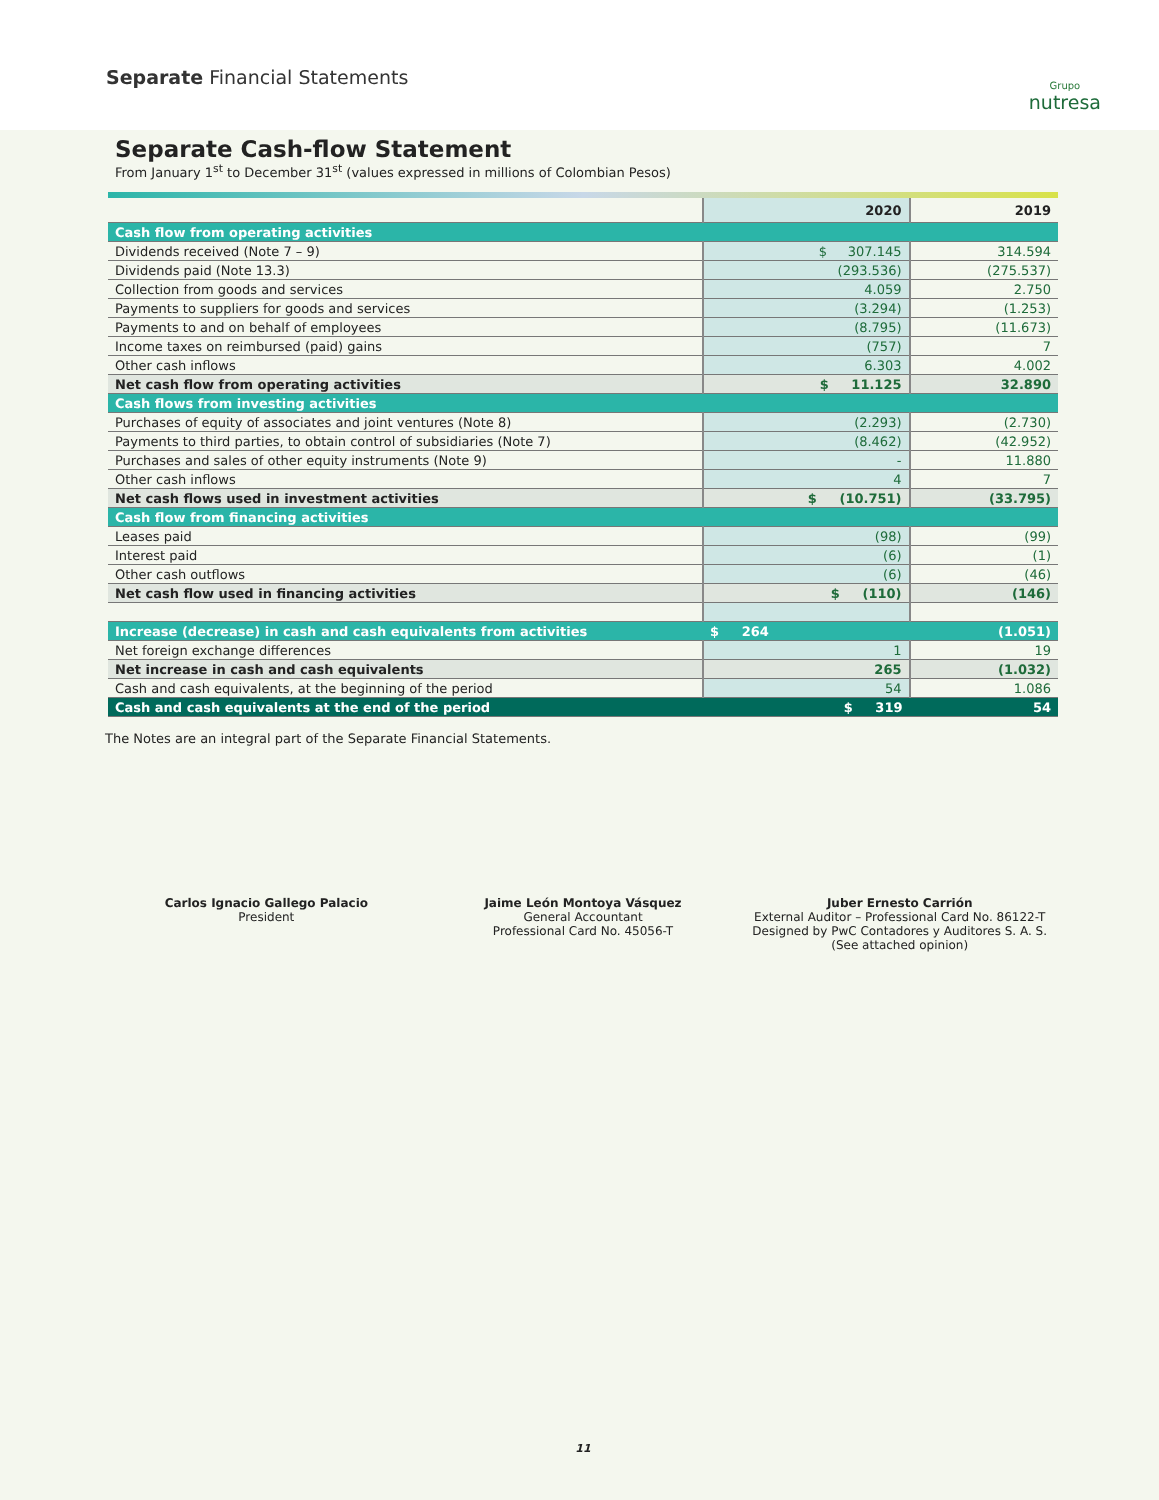Separate Financial Statements
Grupo
nutresa
Separate Cash-flow Statement
From January 1<sup>st</sup> to December 31<sup>st</sup> (values expressed in millions of Colombian Pesos)
| | 2020 | 2019 |
| --- | --- | --- |
| Cash flow from operating activities | | |
| Dividends received (Note 7 – 9) | $ 307.145 | 314.594 |
| Dividends paid (Note 13.3) | (293.536) | (275.537) |
| Collection from goods and services | 4.059 | 2.750 |
| Payments to suppliers for goods and services | (3.294) | (1.253) |
| Payments to and on behalf of employees | (8.795) | (11.673) |
| Income taxes on reimbursed (paid) gains | (757) | 7 |
| Other cash inflows | 6.303 | 4.002 |
| Net cash flow from operating activities | $ 11.125 | 32.890 |
| Cash flows from investing activities | | |
| Purchases of equity of associates and joint ventures (Note 8) | (2.293) | (2.730) |
| Payments to third parties, to obtain control of subsidiaries (Note 7) | (8.462) | (42.952) |
| Purchases and sales of other equity instruments (Note 9) | - | 11.880 |
| Other cash inflows | 4 | 7 |
| Net cash flows used in investment activities | $ (10.751) | (33.795) |
| Cash flow from financing activities | | |
| Leases paid | (98) | (99) |
| Interest paid | (6) | (1) |
| Other cash outflows | (6) | (46) |
| Net cash flow used in financing activities | $ (110) | (146) |
| Increase (decrease) in cash and cash equivalents from activities | $ 264 | (1.051) |
| Net foreign exchange differences | 1 | 19 |
| Net increase in cash and cash equivalents | 265 | (1.032) |
| Cash and cash equivalents, at the beginning of the period | 54 | 1.086 |
| Cash and cash equivalents at the end of the period | $ 319 | 54 |
The Notes are an integral part of the Separate Financial Statements.
Carlos Ignacio Gallego Palacio
President
Jaime León Montoya Vásquez
General Accountant
Professional Card No. 45056-T
Juber Ernesto Carrión
External Auditor – Professional Card No. 86122-T
Designed by PwC Contadores y Auditores S. A. S.
(See attached opinion)
11